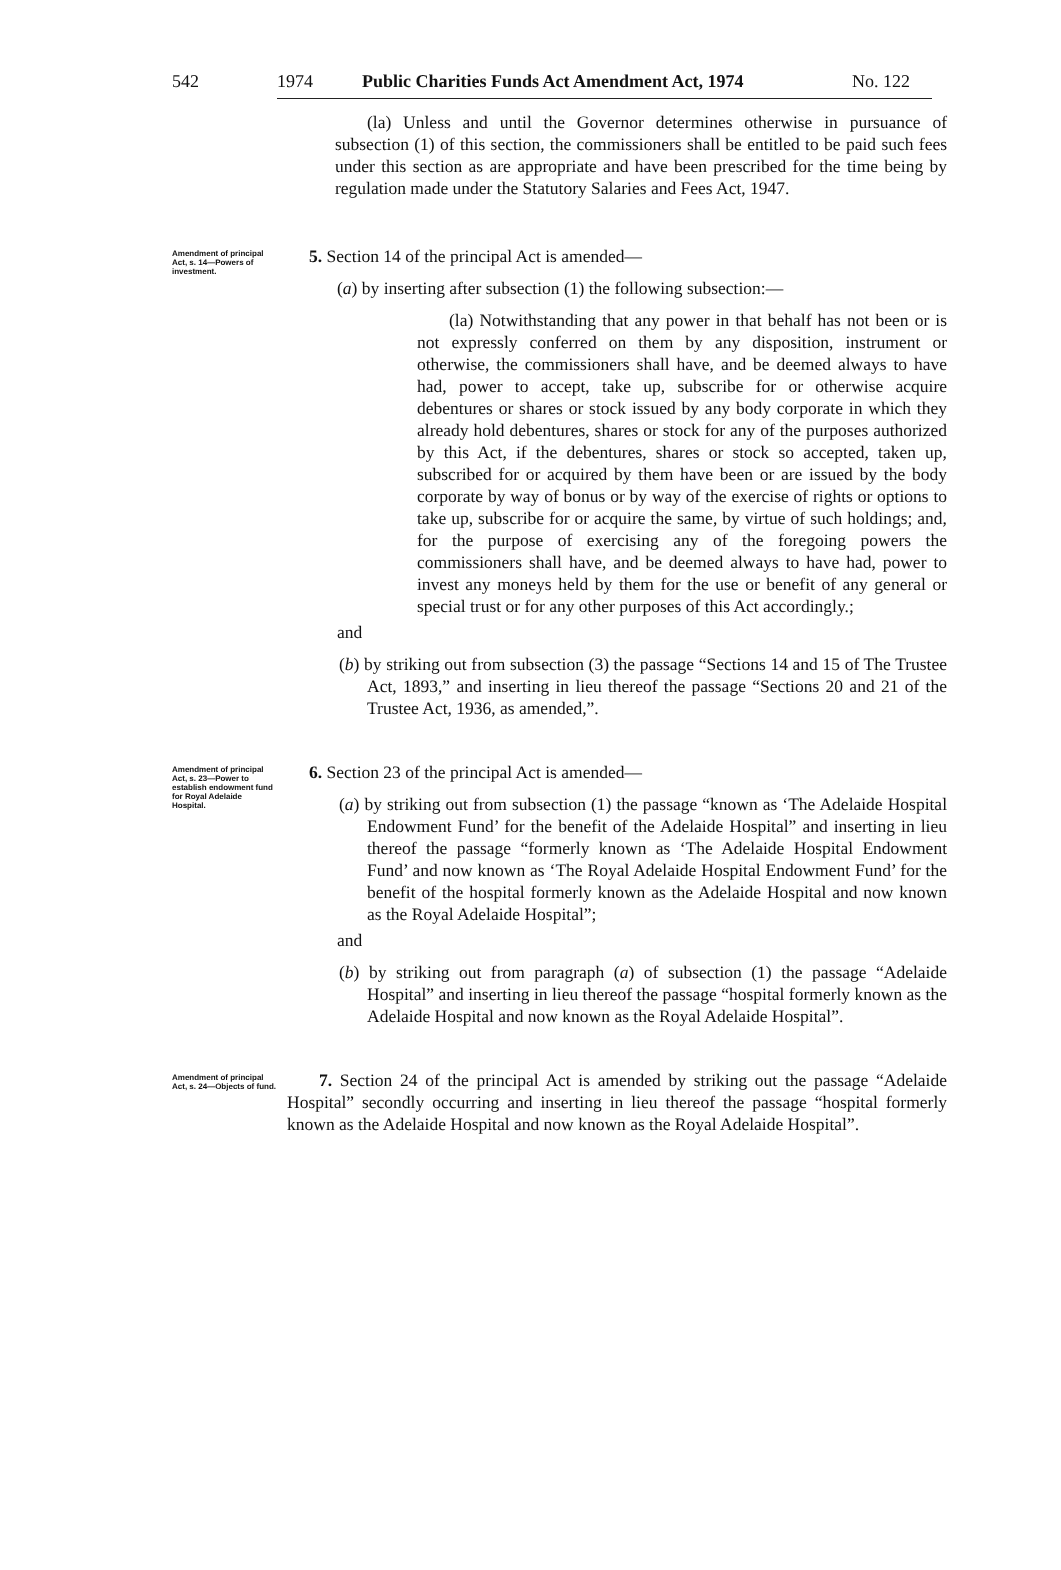542 1974 Public Charities Funds Act Amendment Act, 1974 No. 122
(la) Unless and until the Governor determines otherwise in pursuance of subsection (1) of this section, the commissioners shall be entitled to be paid such fees under this section as are appropriate and have been prescribed for the time being by regulation made under the Statutory Salaries and Fees Act, 1947.
Amendment of principal Act, s. 14—Powers of investment.
5. Section 14 of the principal Act is amended—
(a) by inserting after subsection (1) the following subsection:—
(la) Notwithstanding that any power in that behalf has not been or is not expressly conferred on them by any disposition, instrument or otherwise, the commissioners shall have, and be deemed always to have had, power to accept, take up, subscribe for or otherwise acquire debentures or shares or stock issued by any body corporate in which they already hold debentures, shares or stock for any of the purposes authorized by this Act, if the debentures, shares or stock so accepted, taken up, subscribed for or acquired by them have been or are issued by the body corporate by way of bonus or by way of the exercise of rights or options to take up, subscribe for or acquire the same, by virtue of such holdings; and, for the purpose of exercising any of the foregoing powers the commissioners shall have, and be deemed always to have had, power to invest any moneys held by them for the use or benefit of any general or special trust or for any other purposes of this Act accordingly.;
and
(b) by striking out from subsection (3) the passage “Sections 14 and 15 of The Trustee Act, 1893,” and inserting in lieu thereof the passage “Sections 20 and 21 of the Trustee Act, 1936, as amended,”.
Amendment of principal Act, s. 23—Power to establish endowment fund for Royal Adelaide Hospital.
6. Section 23 of the principal Act is amended—
(a) by striking out from subsection (1) the passage “known as ‘The Adelaide Hospital Endowment Fund’ for the benefit of the Adelaide Hospital” and inserting in lieu thereof the passage “formerly known as ‘The Adelaide Hospital Endowment Fund’ and now known as ‘The Royal Adelaide Hospital Endowment Fund’ for the benefit of the hospital formerly known as the Adelaide Hospital and now known as the Royal Adelaide Hospital”;
and
(b) by striking out from paragraph (a) of subsection (1) the passage “Adelaide Hospital” and inserting in lieu thereof the passage “hospital formerly known as the Adelaide Hospital and now known as the Royal Adelaide Hospital”.
Amendment of principal Act, s. 24—Objects of fund.
7. Section 24 of the principal Act is amended by striking out the passage “Adelaide Hospital” secondly occurring and inserting in lieu thereof the passage “hospital formerly known as the Adelaide Hospital and now known as the Royal Adelaide Hospital”.